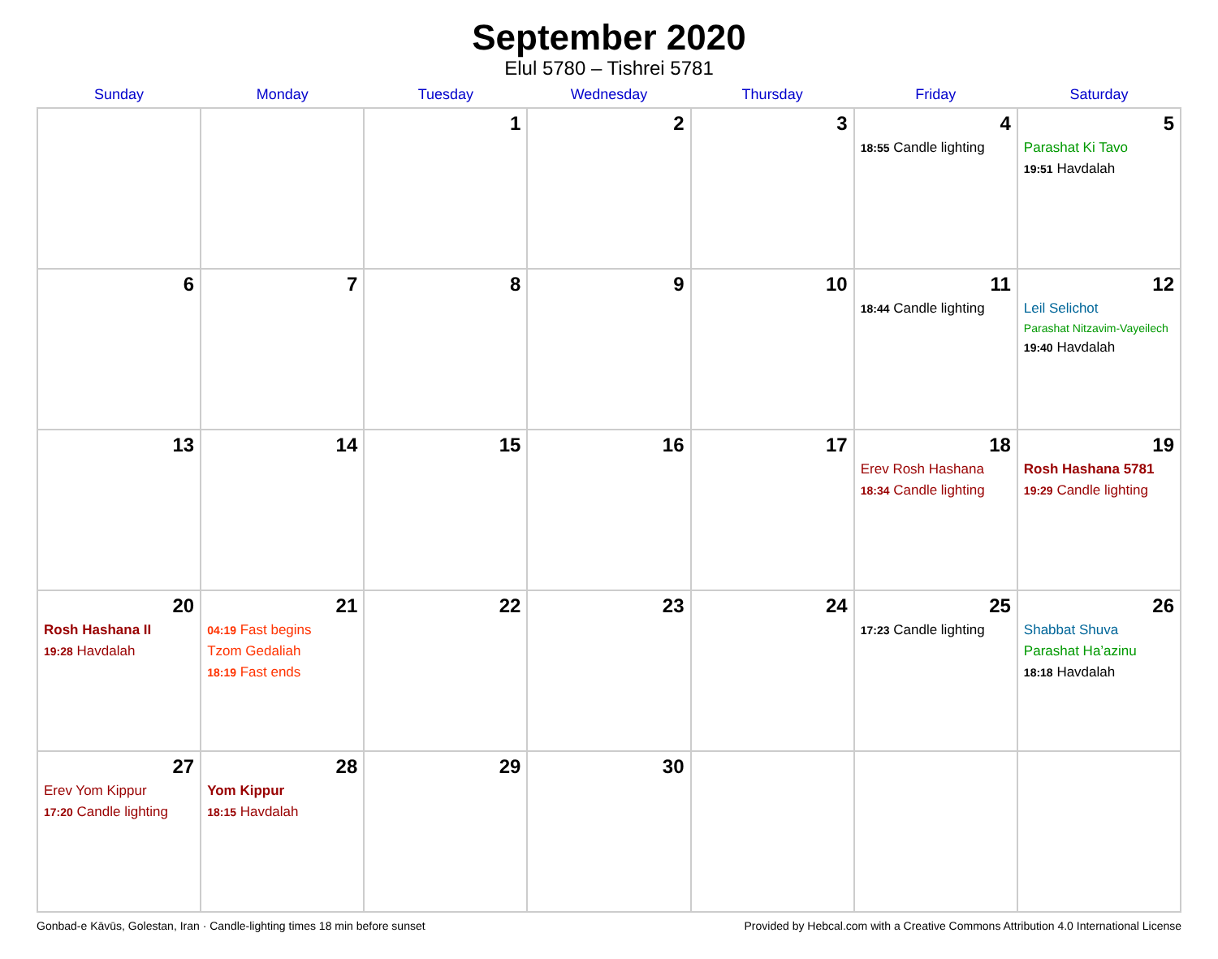September 2020
Elul 5780 – Tishrei 5781
| Sunday | Monday | Tuesday | Wednesday | Thursday | Friday | Saturday |
| --- | --- | --- | --- | --- | --- | --- |
| | | 1 | 2 | 3 | 4 18:55 Candle lighting | 5 Parashat Ki Tavo 19:51 Havdalah |
| 6 | 7 | 8 | 9 | 10 | 11 18:44 Candle lighting | 12 Leil Selichot Parashat Nitzavim-Vayeilech 19:40 Havdalah |
| 13 | 14 | 15 | 16 | 17 | 18 Erev Rosh Hashana 18:34 Candle lighting | 19 Rosh Hashana 5781 19:29 Candle lighting |
| 20 Rosh Hashana II 19:28 Havdalah | 21 04:19 Fast begins Tzom Gedaliah 18:19 Fast ends | 22 | 23 | 24 | 25 17:23 Candle lighting | 26 Shabbat Shuva Parashat Ha’azinu 18:18 Havdalah |
| 27 Erev Yom Kippur 17:20 Candle lighting | 28 Yom Kippur 18:15 Havdalah | 29 | 30 | | | |
Gonbad-e Kāvūs, Golestan, Iran · Candle-lighting times 18 min before sunset Provided by Hebcal.com with a Creative Commons Attribution 4.0 International License